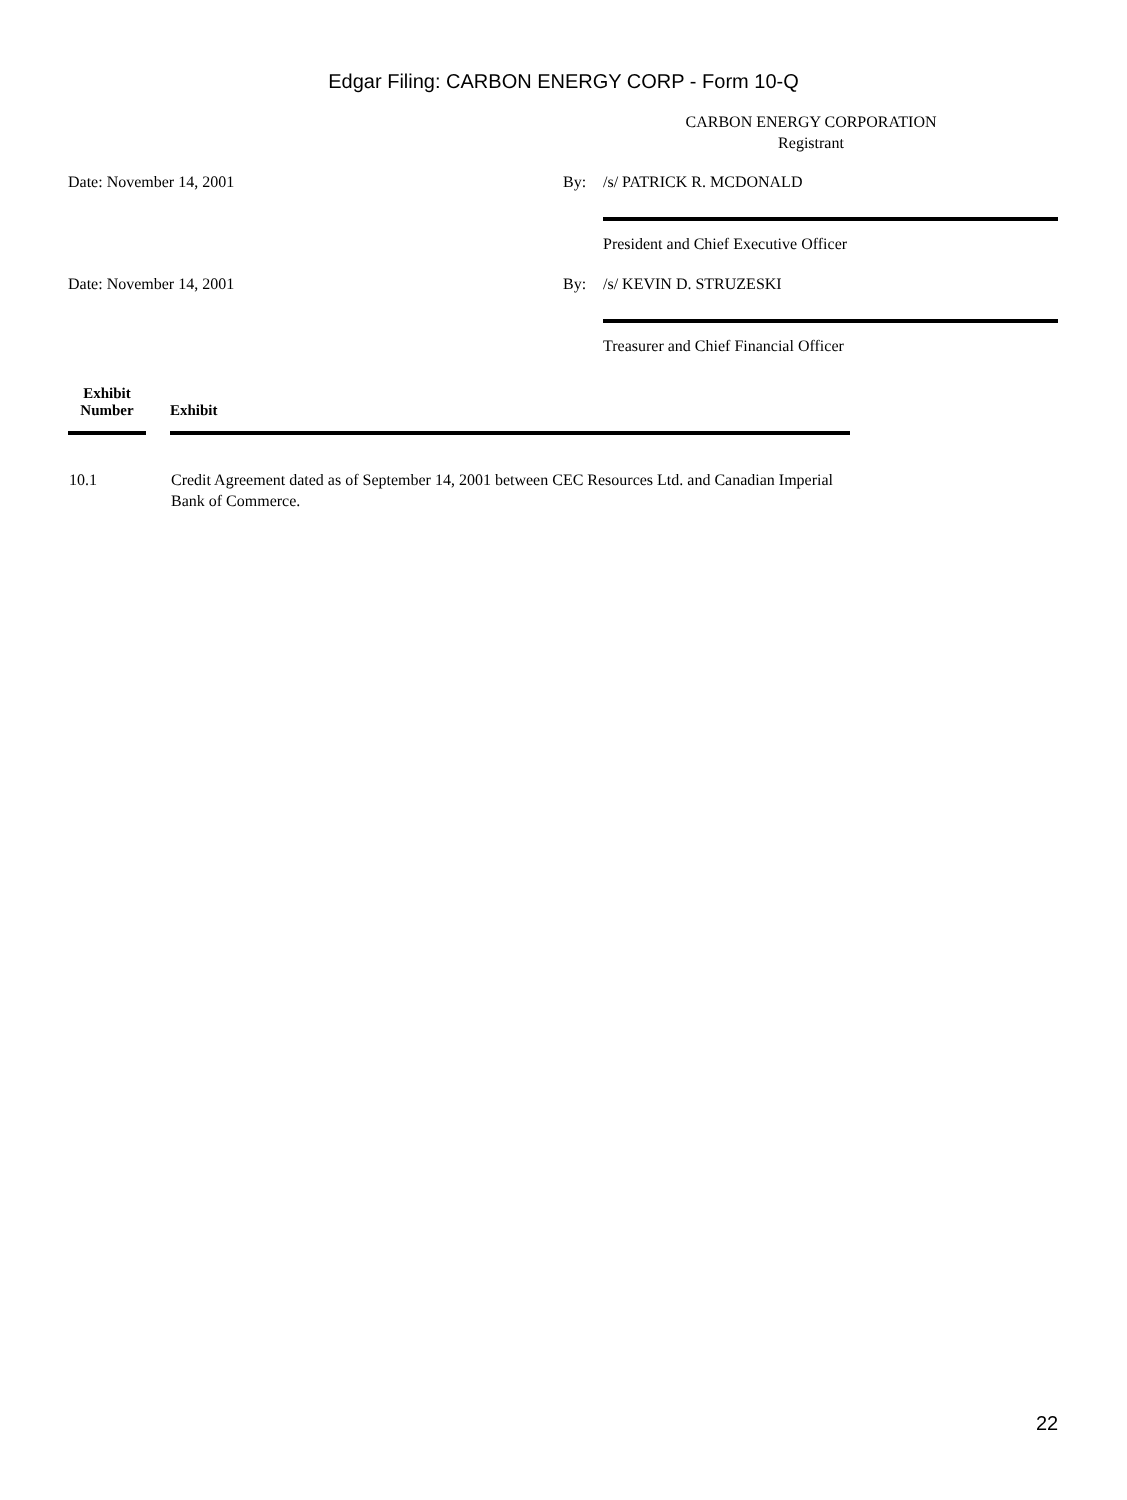Edgar Filing: CARBON ENERGY CORP - Form 10-Q
CARBON ENERGY CORPORATION
Registrant
| Date: November 14, 2001 | By: | /s/ PATRICK R. MCDONALD |
| | | President and Chief Executive Officer |
| Date: November 14, 2001 | By: | /s/ KEVIN D. STRUZESKI |
| | | Treasurer and Chief Financial Officer |
| Exhibit Number | | Exhibit |
| --- | --- | --- |
| 10.1 | | Credit Agreement dated as of September 14, 2001 between CEC Resources Ltd. and Canadian Imperial Bank of Commerce. |
22